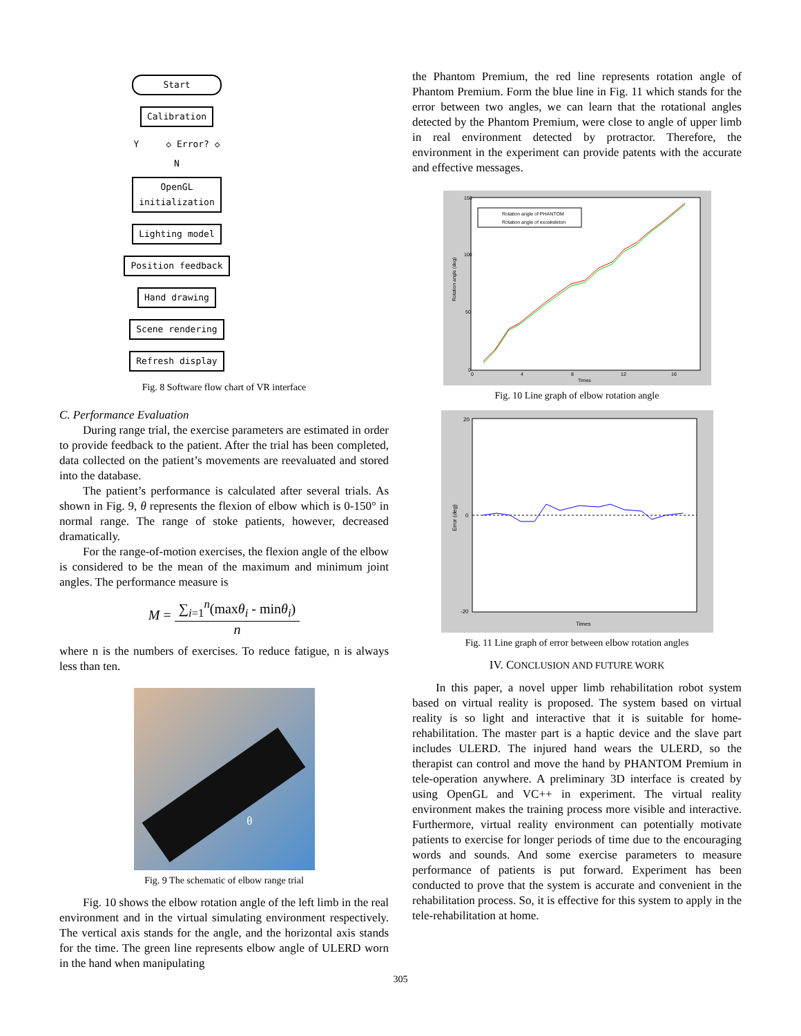Start
Calibration
Y ◇ Error? ◇
N
OpenGL
initialization
Lighting model
Position feedback
Hand drawing
Scene rendering
Refresh display
Fig. 8 Software flow chart of VR interface
C. Performance Evaluation
During range trial, the exercise parameters are estimated in order to provide feedback to the patient. After the trial has been completed, data collected on the patient’s movements are reevaluated and stored into the database.
The patient’s performance is calculated after several trials. As shown in Fig. 9, θ represents the flexion of elbow which is 0-150° in normal range. The range of stoke patients, however, decreased dramatically.
For the range-of-motion exercises, the flexion angle of the elbow is considered to be the mean of the maximum and minimum joint angles. The performance measure is
M = ∑<sub>i=1</sub><sup>n</sup>(maxθ<sub>i</sub> - minθ<sub>i</sub>) n
where n is the numbers of exercises. To reduce fatigue, n is always less than ten.
θ
Fig. 9 The schematic of elbow range trial
Fig. 10 shows the elbow rotation angle of the left limb in the real environment and in the virtual simulating environment respectively. The vertical axis stands for the angle, and the horizontal axis stands for the time. The green line represents elbow angle of ULERD worn in the hand when manipulating
the Phantom Premium, the red line represents rotation angle of Phantom Premium. Form the blue line in Fig. 11 which stands for the error between two angles, we can learn that the rotational angles detected by the Phantom Premium, were close to angle of upper limb in real environment detected by protractor. Therefore, the environment in the experiment can provide patents with the accurate and effective messages.
Rotation angle of PHANTOM
Rotation angle of exoskeleton
150
100
50
0
0
4
8
12
16
Times
Rotation angle (deg)
Fig. 10 Line graph of elbow rotation angle
20
0
-20
Times
Error (deg)
Fig. 11 Line graph of error between elbow rotation angles
IV. CONCLUSION AND FUTURE WORK
In this paper, a novel upper limb rehabilitation robot system based on virtual reality is proposed. The system based on virtual reality is so light and interactive that it is suitable for home-rehabilitation. The master part is a haptic device and the slave part includes ULERD. The injured hand wears the ULERD, so the therapist can control and move the hand by PHANTOM Premium in tele-operation anywhere. A preliminary 3D interface is created by using OpenGL and VC++ in experiment. The virtual reality environment makes the training process more visible and interactive. Furthermore, virtual reality environment can potentially motivate patients to exercise for longer periods of time due to the encouraging words and sounds. And some exercise parameters to measure performance of patients is put forward. Experiment has been conducted to prove that the system is accurate and convenient in the rehabilitation process. So, it is effective for this system to apply in the tele-rehabilitation at home.
305